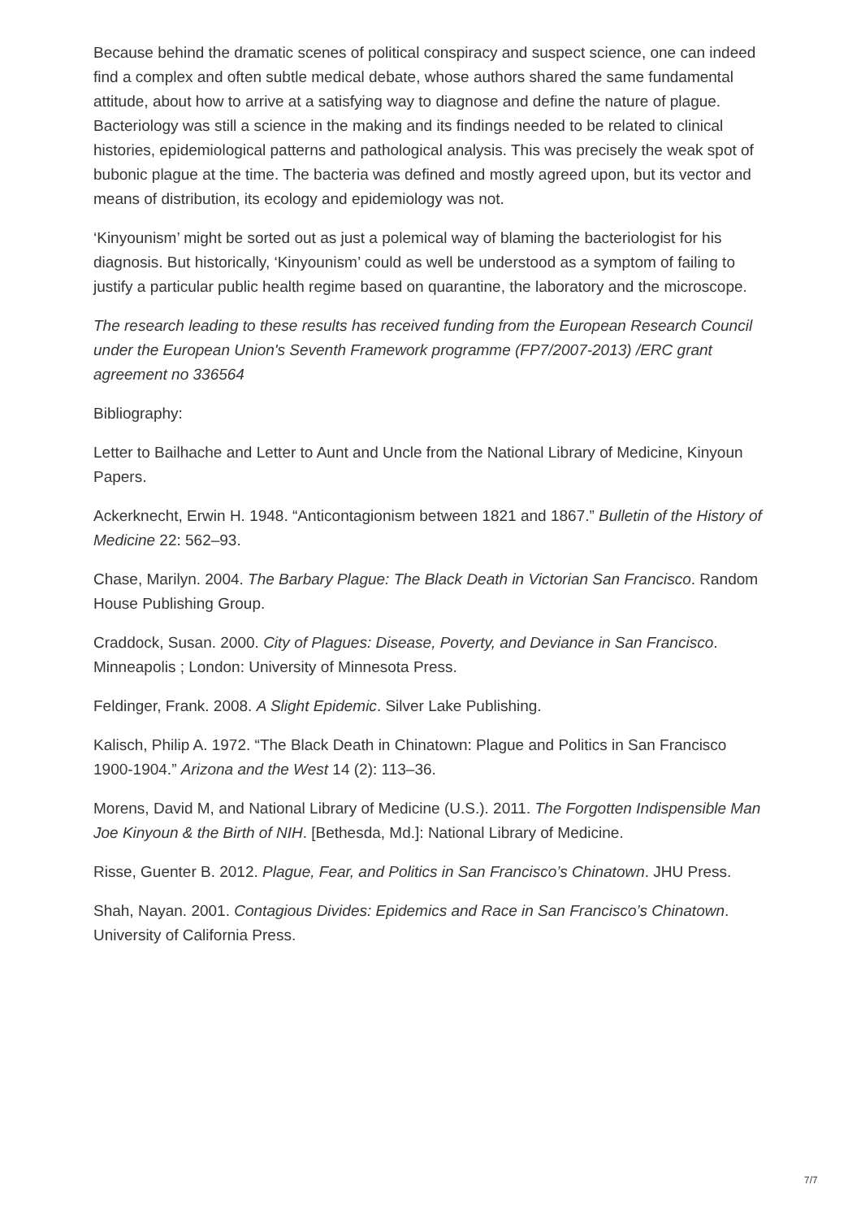Because behind the dramatic scenes of political conspiracy and suspect science, one can indeed find a complex and often subtle medical debate, whose authors shared the same fundamental attitude, about how to arrive at a satisfying way to diagnose and define the nature of plague. Bacteriology was still a science in the making and its findings needed to be related to clinical histories, epidemiological patterns and pathological analysis. This was precisely the weak spot of bubonic plague at the time. The bacteria was defined and mostly agreed upon, but its vector and means of distribution, its ecology and epidemiology was not.
‘Kinyounism’ might be sorted out as just a polemical way of blaming the bacteriologist for his diagnosis. But historically, ‘Kinyounism’ could as well be understood as a symptom of failing to justify a particular public health regime based on quarantine, the laboratory and the microscope.
The research leading to these results has received funding from the European Research Council under the European Union's Seventh Framework programme (FP7/2007-2013) /ERC grant agreement no 336564
Bibliography:
Letter to Bailhache and Letter to Aunt and Uncle from the National Library of Medicine, Kinyoun Papers.
Ackerknecht, Erwin H. 1948. “Anticontagionism between 1821 and 1867.” Bulletin of the History of Medicine 22: 562–93.
Chase, Marilyn. 2004. The Barbary Plague: The Black Death in Victorian San Francisco. Random House Publishing Group.
Craddock, Susan. 2000. City of Plagues: Disease, Poverty, and Deviance in San Francisco. Minneapolis ; London: University of Minnesota Press.
Feldinger, Frank. 2008. A Slight Epidemic. Silver Lake Publishing.
Kalisch, Philip A. 1972. “The Black Death in Chinatown: Plague and Politics in San Francisco 1900-1904.” Arizona and the West 14 (2): 113–36.
Morens, David M, and National Library of Medicine (U.S.). 2011. The Forgotten Indispensible Man Joe Kinyoun & the Birth of NIH. [Bethesda, Md.]: National Library of Medicine.
Risse, Guenter B. 2012. Plague, Fear, and Politics in San Francisco’s Chinatown. JHU Press.
Shah, Nayan. 2001. Contagious Divides: Epidemics and Race in San Francisco’s Chinatown. University of California Press.
7/7